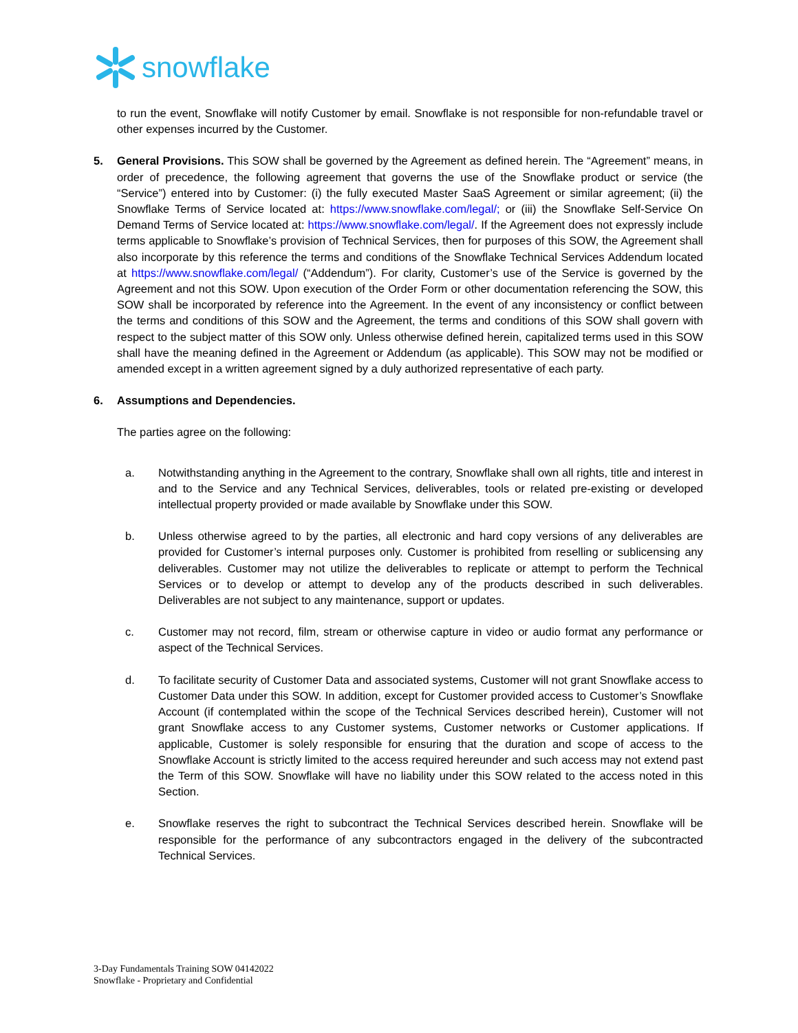snowflake
to run the event, Snowflake will notify Customer by email. Snowflake is not responsible for non-refundable travel or other expenses incurred by the Customer.
5. General Provisions. This SOW shall be governed by the Agreement as defined herein. The “Agreement” means, in order of precedence, the following agreement that governs the use of the Snowflake product or service (the “Service”) entered into by Customer: (i) the fully executed Master SaaS Agreement or similar agreement; (ii) the Snowflake Terms of Service located at: https://www.snowflake.com/legal/; or (iii) the Snowflake Self-Service On Demand Terms of Service located at: https://www.snowflake.com/legal/. If the Agreement does not expressly include terms applicable to Snowflake’s provision of Technical Services, then for purposes of this SOW, the Agreement shall also incorporate by this reference the terms and conditions of the Snowflake Technical Services Addendum located at https://www.snowflake.com/legal/ (“Addendum”). For clarity, Customer’s use of the Service is governed by the Agreement and not this SOW. Upon execution of the Order Form or other documentation referencing the SOW, this SOW shall be incorporated by reference into the Agreement. In the event of any inconsistency or conflict between the terms and conditions of this SOW and the Agreement, the terms and conditions of this SOW shall govern with respect to the subject matter of this SOW only. Unless otherwise defined herein, capitalized terms used in this SOW shall have the meaning defined in the Agreement or Addendum (as applicable). This SOW may not be modified or amended except in a written agreement signed by a duly authorized representative of each party.
6. Assumptions and Dependencies.
The parties agree on the following:
a. Notwithstanding anything in the Agreement to the contrary, Snowflake shall own all rights, title and interest in and to the Service and any Technical Services, deliverables, tools or related pre-existing or developed intellectual property provided or made available by Snowflake under this SOW.
b. Unless otherwise agreed to by the parties, all electronic and hard copy versions of any deliverables are provided for Customer’s internal purposes only. Customer is prohibited from reselling or sublicensing any deliverables. Customer may not utilize the deliverables to replicate or attempt to perform the Technical Services or to develop or attempt to develop any of the products described in such deliverables. Deliverables are not subject to any maintenance, support or updates.
c. Customer may not record, film, stream or otherwise capture in video or audio format any performance or aspect of the Technical Services.
d. To facilitate security of Customer Data and associated systems, Customer will not grant Snowflake access to Customer Data under this SOW. In addition, except for Customer provided access to Customer’s Snowflake Account (if contemplated within the scope of the Technical Services described herein), Customer will not grant Snowflake access to any Customer systems, Customer networks or Customer applications. If applicable, Customer is solely responsible for ensuring that the duration and scope of access to the Snowflake Account is strictly limited to the access required hereunder and such access may not extend past the Term of this SOW. Snowflake will have no liability under this SOW related to the access noted in this Section.
e. Snowflake reserves the right to subcontract the Technical Services described herein. Snowflake will be responsible for the performance of any subcontractors engaged in the delivery of the subcontracted Technical Services.
3-Day Fundamentals Training SOW 04142022
Snowflake - Proprietary and Confidential